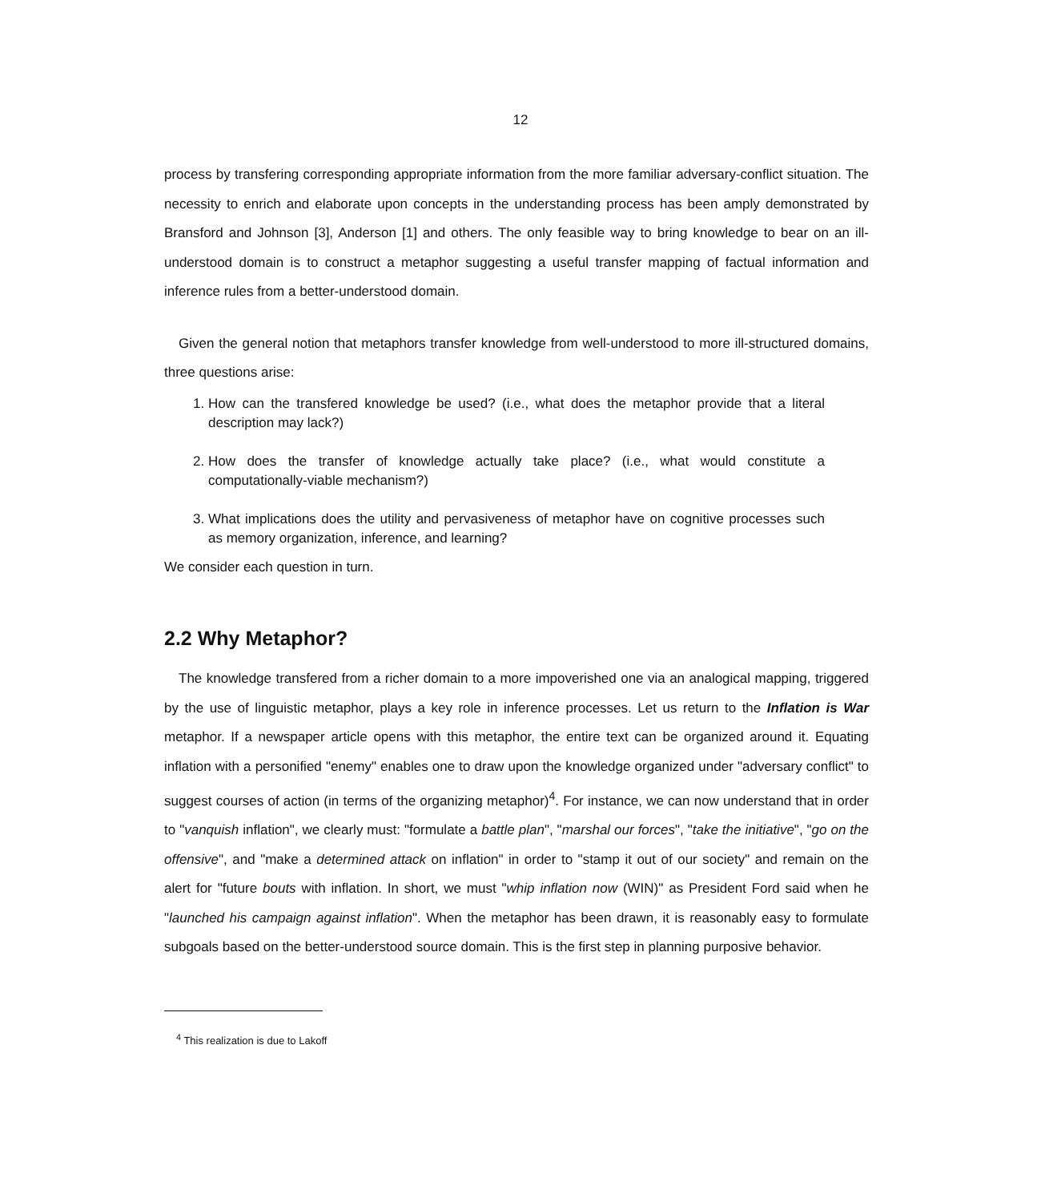12
process by transfering corresponding appropriate information from the more familiar adversary-conflict situation. The necessity to enrich and elaborate upon concepts in the understanding process has been amply demonstrated by Bransford and Johnson [3], Anderson [1] and others. The only feasible way to bring knowledge to bear on an ill-understood domain is to construct a metaphor suggesting a useful transfer mapping of factual information and inference rules from a better-understood domain.
Given the general notion that metaphors transfer knowledge from well-understood to more ill-structured domains, three questions arise:
1. How can the transfered knowledge be used? (i.e., what does the metaphor provide that a literal description may lack?)
2. How does the transfer of knowledge actually take place? (i.e., what would constitute a computationally-viable mechanism?)
3. What implications does the utility and pervasiveness of metaphor have on cognitive processes such as memory organization, inference, and learning?
We consider each question in turn.
2.2 Why Metaphor?
The knowledge transfered from a richer domain to a more impoverished one via an analogical mapping, triggered by the use of linguistic metaphor, plays a key role in inference processes. Let us return to the Inflation is War metaphor. If a newspaper article opens with this metaphor, the entire text can be organized around it. Equating inflation with a personified "enemy" enables one to draw upon the knowledge organized under "adversary conflict" to suggest courses of action (in terms of the organizing metaphor)<sup>4</sup>. For instance, we can now understand that in order to "vanquish inflation", we clearly must: "formulate a battle plan", "marshal our forces", "take the initiative", "go on the offensive", and "make a determined attack on inflation" in order to "stamp it out of our society" and remain on the alert for "future bouts with inflation. In short, we must "whip inflation now (WIN)" as President Ford said when he "launched his campaign against inflation". When the metaphor has been drawn, it is reasonably easy to formulate subgoals based on the better-understood source domain. This is the first step in planning purposive behavior.
<sup>4</sup> This realization is due to Lakoff